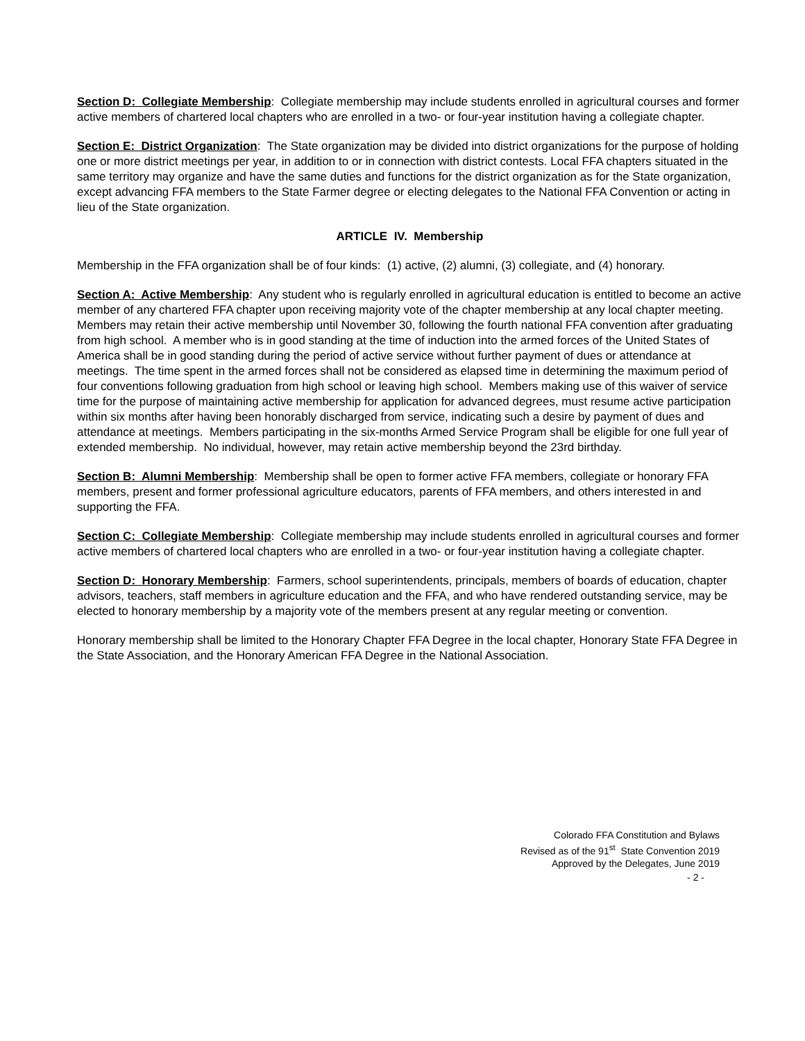Section D: Collegiate Membership: Collegiate membership may include students enrolled in agricultural courses and former active members of chartered local chapters who are enrolled in a two- or four-year institution having a collegiate chapter.
Section E: District Organization: The State organization may be divided into district organizations for the purpose of holding one or more district meetings per year, in addition to or in connection with district contests. Local FFA chapters situated in the same territory may organize and have the same duties and functions for the district organization as for the State organization, except advancing FFA members to the State Farmer degree or electing delegates to the National FFA Convention or acting in lieu of the State organization.
ARTICLE IV. Membership
Membership in the FFA organization shall be of four kinds: (1) active, (2) alumni, (3) collegiate, and (4) honorary.
Section A: Active Membership: Any student who is regularly enrolled in agricultural education is entitled to become an active member of any chartered FFA chapter upon receiving majority vote of the chapter membership at any local chapter meeting. Members may retain their active membership until November 30, following the fourth national FFA convention after graduating from high school. A member who is in good standing at the time of induction into the armed forces of the United States of America shall be in good standing during the period of active service without further payment of dues or attendance at meetings. The time spent in the armed forces shall not be considered as elapsed time in determining the maximum period of four conventions following graduation from high school or leaving high school. Members making use of this waiver of service time for the purpose of maintaining active membership for application for advanced degrees, must resume active participation within six months after having been honorably discharged from service, indicating such a desire by payment of dues and attendance at meetings. Members participating in the six-months Armed Service Program shall be eligible for one full year of extended membership. No individual, however, may retain active membership beyond the 23rd birthday.
Section B: Alumni Membership: Membership shall be open to former active FFA members, collegiate or honorary FFA members, present and former professional agriculture educators, parents of FFA members, and others interested in and supporting the FFA.
Section C: Collegiate Membership: Collegiate membership may include students enrolled in agricultural courses and former active members of chartered local chapters who are enrolled in a two- or four-year institution having a collegiate chapter.
Section D: Honorary Membership: Farmers, school superintendents, principals, members of boards of education, chapter advisors, teachers, staff members in agriculture education and the FFA, and who have rendered outstanding service, may be elected to honorary membership by a majority vote of the members present at any regular meeting or convention.
Honorary membership shall be limited to the Honorary Chapter FFA Degree in the local chapter, Honorary State FFA Degree in the State Association, and the Honorary American FFA Degree in the National Association.
Colorado FFA Constitution and Bylaws
Revised as of the 91<sup>st</sup> State Convention 2019
Approved by the Delegates, June 2019
- 2 -